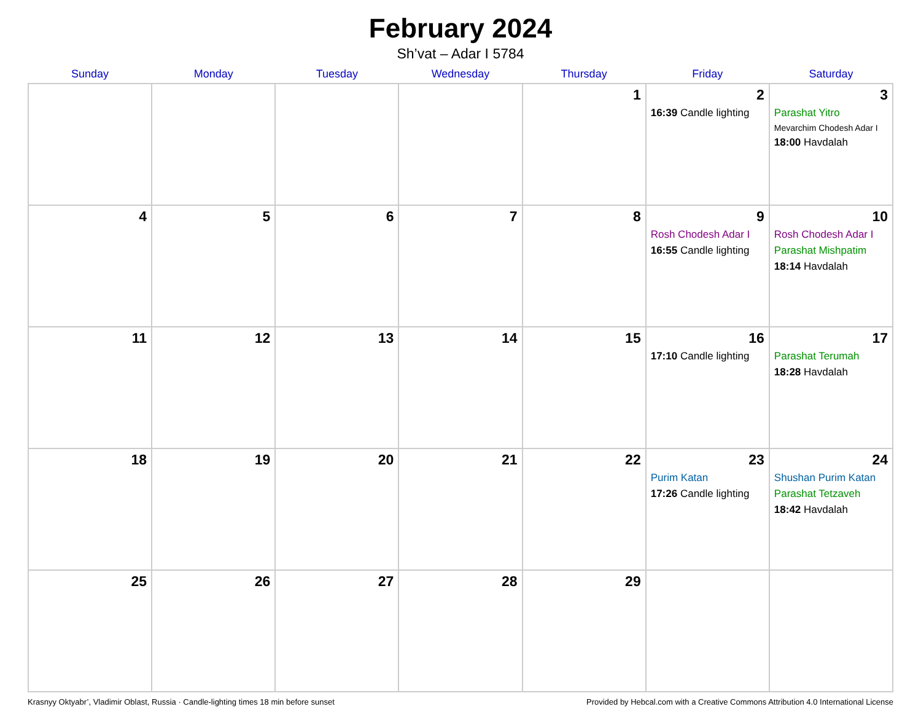February 2024
Sh’vat – Adar I 5784
| Sunday | Monday | Tuesday | Wednesday | Thursday | Friday | Saturday |
| --- | --- | --- | --- | --- | --- | --- |
| | | | | 1 | 2 16:39 Candle lighting | 3 Parashat Yitro Mevarchim Chodesh Adar I 18:00 Havdalah |
| 4 | 5 | 6 | 7 | 8 | 9 Rosh Chodesh Adar I 16:55 Candle lighting | 10 Rosh Chodesh Adar I Parashat Mishpatim 18:14 Havdalah |
| 11 | 12 | 13 | 14 | 15 | 16 17:10 Candle lighting | 17 Parashat Terumah 18:28 Havdalah |
| 18 | 19 | 20 | 21 | 22 | 23 Purim Katan 17:26 Candle lighting | 24 Shushan Purim Katan Parashat Tetzaveh 18:42 Havdalah |
| 25 | 26 | 27 | 28 | 29 | | |
Krasnyy Oktyabr’, Vladimir Oblast, Russia · Candle-lighting times 18 min before sunset Provided by Hebcal.com with a Creative Commons Attribution 4.0 International License